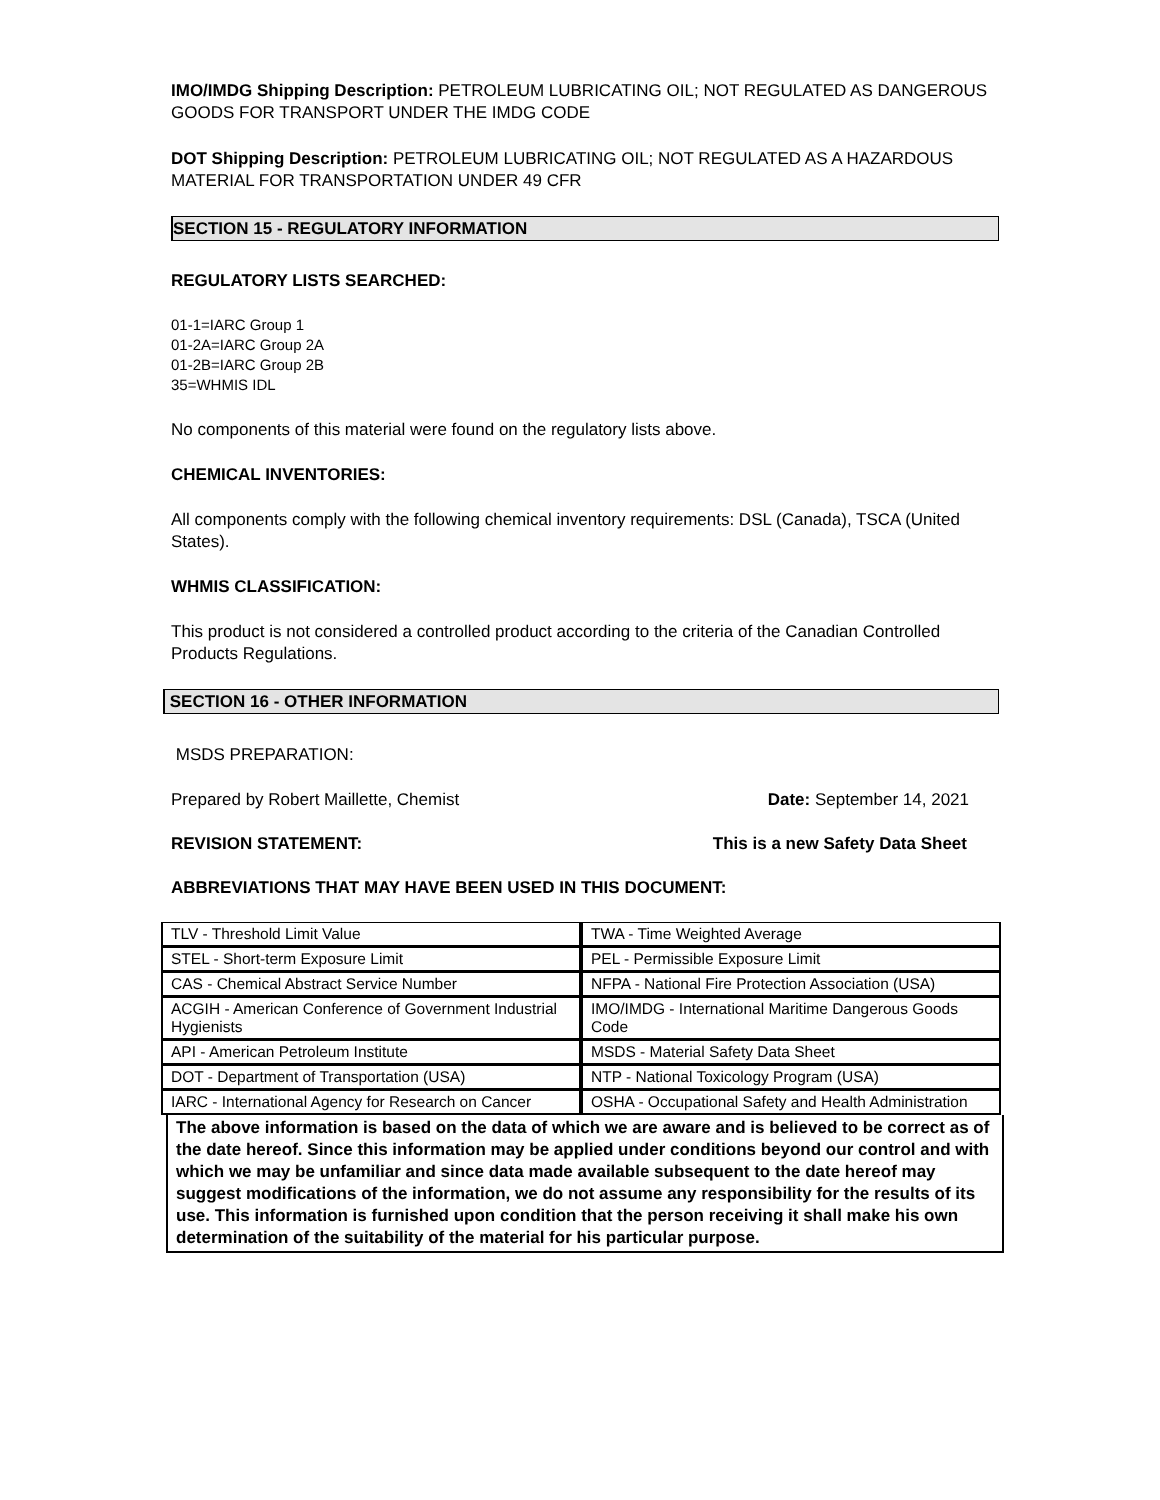IMO/IMDG Shipping Description: PETROLEUM LUBRICATING OIL; NOT REGULATED AS DANGEROUS GOODS FOR TRANSPORT UNDER THE IMDG CODE
DOT Shipping Description: PETROLEUM LUBRICATING OIL; NOT REGULATED AS A HAZARDOUS MATERIAL FOR TRANSPORTATION UNDER 49 CFR
SECTION 15 - REGULATORY INFORMATION
REGULATORY LISTS SEARCHED:
01-1=IARC Group 1
01-2A=IARC Group 2A
01-2B=IARC Group 2B
35=WHMIS IDL
No components of this material were found on the regulatory lists above.
CHEMICAL INVENTORIES:
All components comply with the following chemical inventory requirements: DSL (Canada), TSCA (United States).
WHMIS CLASSIFICATION:
This product is not considered a controlled product according to the criteria of the Canadian Controlled Products Regulations.
SECTION 16 - OTHER INFORMATION
MSDS PREPARATION:
Prepared by Robert Maillette, Chemist Date: September 14, 2021
REVISION STATEMENT: This is a new Safety Data Sheet
ABBREVIATIONS THAT MAY HAVE BEEN USED IN THIS DOCUMENT:
| TLV - Threshold Limit Value | TWA - Time Weighted Average |
| STEL - Short-term Exposure Limit | PEL - Permissible Exposure Limit |
| CAS - Chemical Abstract Service Number | NFPA - National Fire Protection Association (USA) |
| ACGIH - American Conference of Government Industrial Hygienists | IMO/IMDG - International Maritime Dangerous Goods Code |
| API - American Petroleum Institute | MSDS - Material Safety Data Sheet |
| DOT - Department of Transportation (USA) | NTP - National Toxicology Program (USA) |
| IARC - International Agency for Research on Cancer | OSHA - Occupational Safety and Health Administration |
The above information is based on the data of which we are aware and is believed to be correct as of the date hereof. Since this information may be applied under conditions beyond our control and with which we may be unfamiliar and since data made available subsequent to the date hereof may suggest modifications of the information, we do not assume any responsibility for the results of its use. This information is furnished upon condition that the person receiving it shall make his own determination of the suitability of the material for his particular purpose.